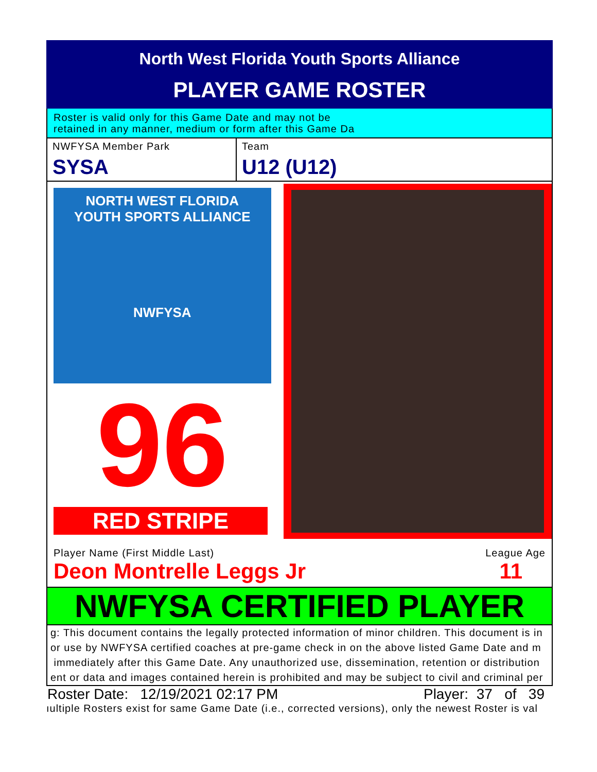North West Florida Youth Sports Alliance
PLAYER GAME ROSTER
Roster is valid only for this Game Date and may not be
retained in any manner, medium or form after this Game Da
NWFYSA Member Park
SYSA
Team
U12 (U12)
NORTH WEST FLORIDA
YOUTH SPORTS ALLIANCE
NWFYSA
96
RED STRIPE
Player Name (First Middle Last) League Age
Deon Montrelle Leggs Jr 11
NWFYSA CERTIFIED PLAYER
g: This document contains the legally protected information of minor children. This document is in
or use by NWFYSA certified coaches at pre-game check in on the above listed Game Date and m
immediately after this Game Date. Any unauthorized use, dissemination, retention or distribution
ent or data and images contained herein is prohibited and may be subject to civil and criminal per
Roster Date: 12/19/2021 02:17 PM Player: 37 of 39
ıultiple Rosters exist for same Game Date (i.e., corrected versions), only the newest Roster is val